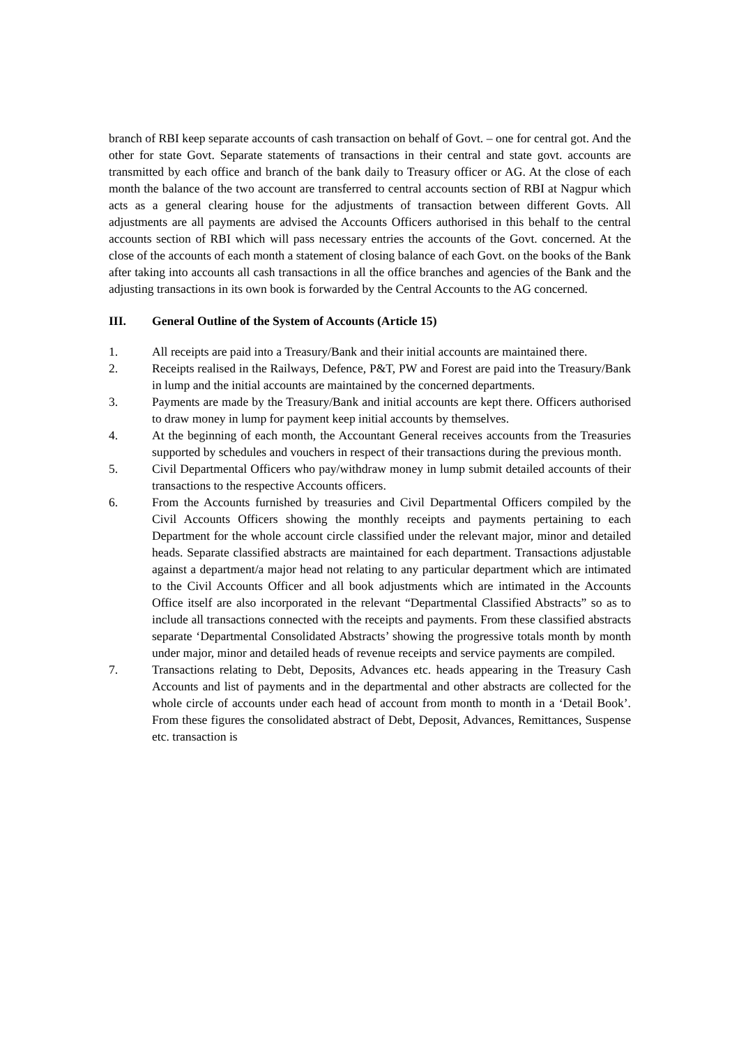branch of RBI keep separate accounts of cash transaction on behalf of Govt. – one for central got. And the other for state Govt. Separate statements of transactions in their central and state govt. accounts are transmitted by each office and branch of the bank daily to Treasury officer or AG. At the close of each month the balance of the two account are transferred to central accounts section of RBI at Nagpur which acts as a general clearing house for the adjustments of transaction between different Govts. All adjustments are all payments are advised the Accounts Officers authorised in this behalf to the central accounts section of RBI which will pass necessary entries the accounts of the Govt. concerned. At the close of the accounts of each month a statement of closing balance of each Govt. on the books of the Bank after taking into accounts all cash transactions in all the office branches and agencies of the Bank and the adjusting transactions in its own book is forwarded by the Central Accounts to the AG concerned.
III. General Outline of the System of Accounts (Article 15)
1. All receipts are paid into a Treasury/Bank and their initial accounts are maintained there.
2. Receipts realised in the Railways, Defence, P&T, PW and Forest are paid into the Treasury/Bank in lump and the initial accounts are maintained by the concerned departments.
3. Payments are made by the Treasury/Bank and initial accounts are kept there. Officers authorised to draw money in lump for payment keep initial accounts by themselves.
4. At the beginning of each month, the Accountant General receives accounts from the Treasuries supported by schedules and vouchers in respect of their transactions during the previous month.
5. Civil Departmental Officers who pay/withdraw money in lump submit detailed accounts of their transactions to the respective Accounts officers.
6. From the Accounts furnished by treasuries and Civil Departmental Officers compiled by the Civil Accounts Officers showing the monthly receipts and payments pertaining to each Department for the whole account circle classified under the relevant major, minor and detailed heads. Separate classified abstracts are maintained for each department. Transactions adjustable against a department/a major head not relating to any particular department which are intimated to the Civil Accounts Officer and all book adjustments which are intimated in the Accounts Office itself are also incorporated in the relevant “Departmental Classified Abstracts” so as to include all transactions connected with the receipts and payments. From these classified abstracts separate ‘Departmental Consolidated Abstracts’ showing the progressive totals month by month under major, minor and detailed heads of revenue receipts and service payments are compiled.
7. Transactions relating to Debt, Deposits, Advances etc. heads appearing in the Treasury Cash Accounts and list of payments and in the departmental and other abstracts are collected for the whole circle of accounts under each head of account from month to month in a ‘Detail Book’. From these figures the consolidated abstract of Debt, Deposit, Advances, Remittances, Suspense etc. transaction is